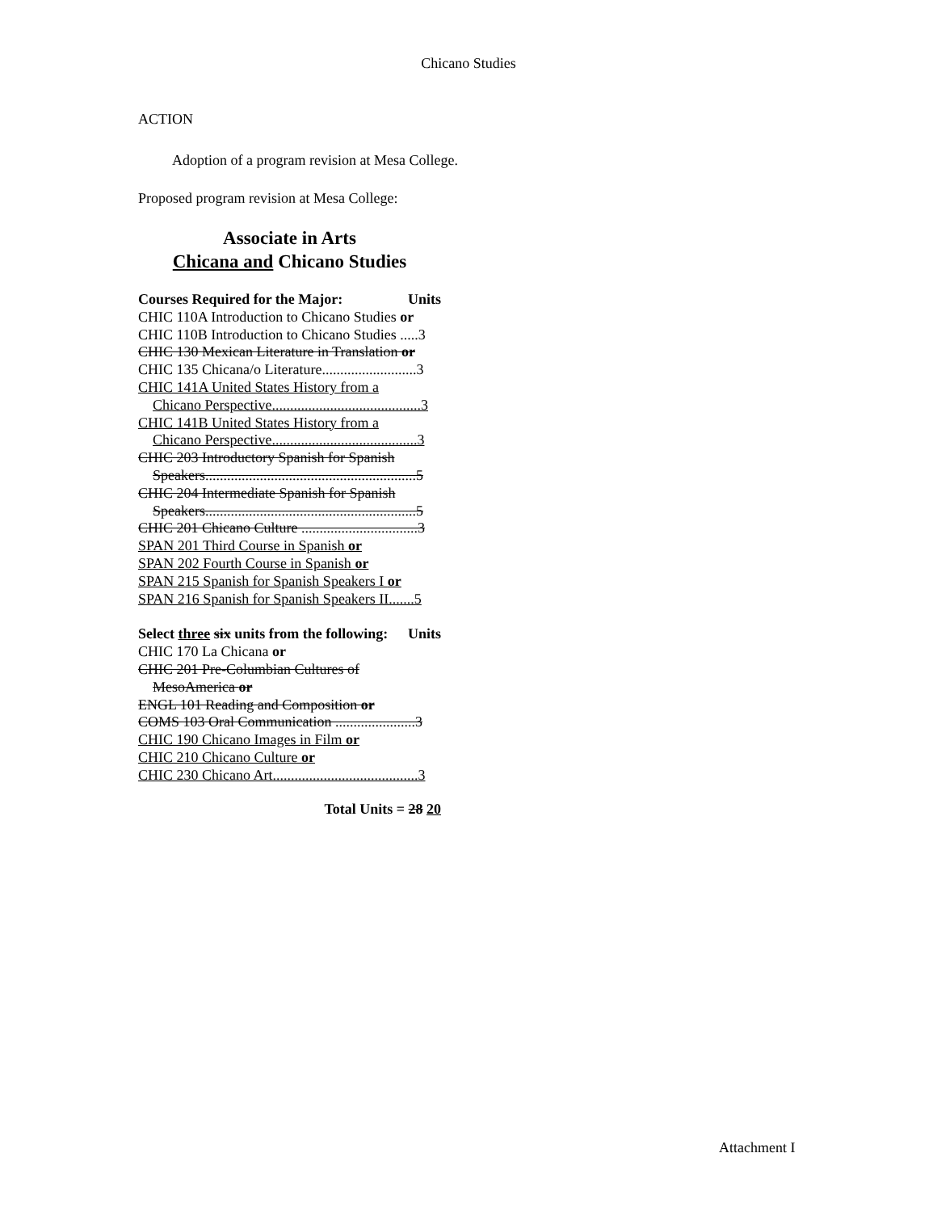Chicano Studies
ACTION
Adoption of a program revision at Mesa College.
Proposed program revision at Mesa College:
Associate in Arts
Chicana and Chicano Studies
Courses Required for the Major: Units
CHIC 110A Introduction to Chicano Studies or
CHIC 110B Introduction to Chicano Studies .....3
CHIC 130 Mexican Literature in Translation or
CHIC 135 Chicana/o Literature..........................3
CHIC 141A United States History from a
Chicano Perspective.........................................3
CHIC 141B United States History from a
Chicano Perspective........................................3
CHIC 203 Introductory Spanish for Spanish
Speakers..........................................................5
CHIC 204 Intermediate Spanish for Spanish
Speakers..........................................................5
CHIC 201 Chicano Culture ................................3
SPAN 201 Third Course in Spanish or
SPAN 202 Fourth Course in Spanish or
SPAN 215 Spanish for Spanish Speakers I or
SPAN 216 Spanish for Spanish Speakers II.......5
Select three six units from the following: Units
CHIC 170 La Chicana or
CHIC 201 Pre-Columbian Cultures of
MesoAmerica or
ENGL 101 Reading and Composition or
COMS 103 Oral Communication ......................3
CHIC 190 Chicano Images in Film or
CHIC 210 Chicano Culture or
CHIC 230 Chicano Art........................................3
Total Units = 28 20
Attachment I